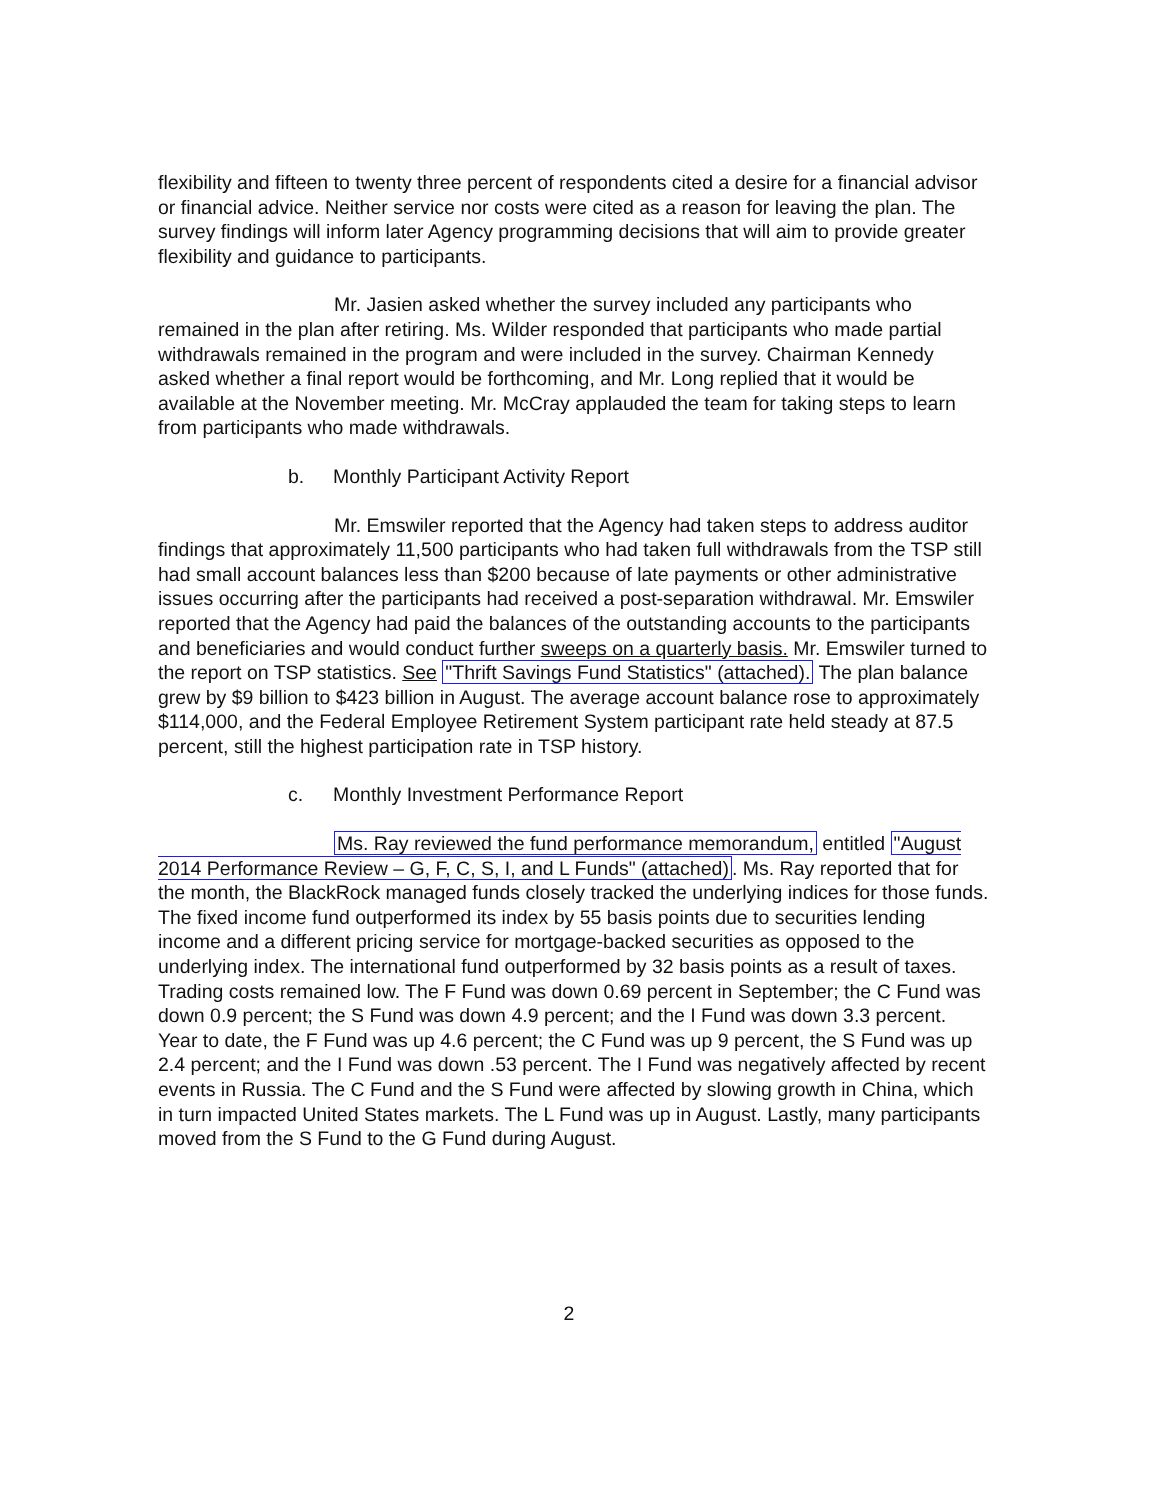flexibility and fifteen to twenty three percent of respondents cited a desire for a financial advisor or financial advice. Neither service nor costs were cited as a reason for leaving the plan. The survey findings will inform later Agency programming decisions that will aim to provide greater flexibility and guidance to participants.
Mr. Jasien asked whether the survey included any participants who remained in the plan after retiring. Ms. Wilder responded that participants who made partial withdrawals remained in the program and were included in the survey. Chairman Kennedy asked whether a final report would be forthcoming, and Mr. Long replied that it would be available at the November meeting. Mr. McCray applauded the team for taking steps to learn from participants who made withdrawals.
b. Monthly Participant Activity Report
Mr. Emswiler reported that the Agency had taken steps to address auditor findings that approximately 11,500 participants who had taken full withdrawals from the TSP still had small account balances less than $200 because of late payments or other administrative issues occurring after the participants had received a post-separation withdrawal. Mr. Emswiler reported that the Agency had paid the balances of the outstanding accounts to the participants and beneficiaries and would conduct further sweeps on a quarterly basis. Mr. Emswiler turned to the report on TSP statistics. See "Thrift Savings Fund Statistics" (attached). The plan balance grew by $9 billion to $423 billion in August. The average account balance rose to approximately $114,000, and the Federal Employee Retirement System participant rate held steady at 87.5 percent, still the highest participation rate in TSP history.
c. Monthly Investment Performance Report
Ms. Ray reviewed the fund performance memorandum, entitled "August 2014 Performance Review – G, F, C, S, I, and L Funds" (attached). Ms. Ray reported that for the month, the BlackRock managed funds closely tracked the underlying indices for those funds. The fixed income fund outperformed its index by 55 basis points due to securities lending income and a different pricing service for mortgage-backed securities as opposed to the underlying index. The international fund outperformed by 32 basis points as a result of taxes. Trading costs remained low. The F Fund was down 0.69 percent in September; the C Fund was down 0.9 percent; the S Fund was down 4.9 percent; and the I Fund was down 3.3 percent. Year to date, the F Fund was up 4.6 percent; the C Fund was up 9 percent, the S Fund was up 2.4 percent; and the I Fund was down .53 percent. The I Fund was negatively affected by recent events in Russia. The C Fund and the S Fund were affected by slowing growth in China, which in turn impacted United States markets. The L Fund was up in August. Lastly, many participants moved from the S Fund to the G Fund during August.
2